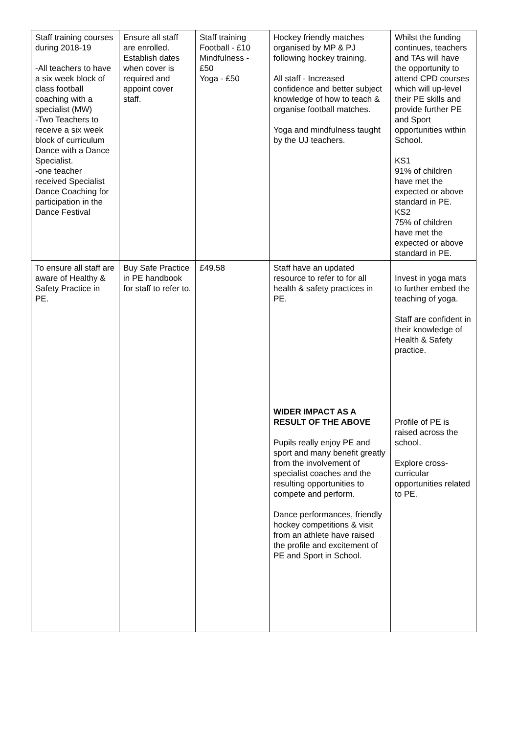| Staff training courses during 2018-19 -All teachers to have a six week block of class football coaching with a specialist (MW) -Two Teachers to receive a six week block of curriculum Dance with a Dance Specialist. -one teacher received Specialist Dance Coaching for participation in the Dance Festival | Ensure all staff are enrolled. Establish dates when cover is required and appoint cover staff. | Staff training Football - £10 Mindfulness - £50 Yoga - £50 | Hockey friendly matches organised by MP & PJ following hockey training. All staff - Increased confidence and better subject knowledge of how to teach & organise football matches. Yoga and mindfulness taught by the UJ teachers. | Whilst the funding continues, teachers and TAs will have the opportunity to attend CPD courses which will up-level their PE skills and provide further PE and Sport opportunities within School. KS1 91% of children have met the expected or above standard in PE. KS2 75% of children have met the expected or above standard in PE. |
| To ensure all staff are aware of Healthy & Safety Practice in PE. | Buy Safe Practice in PE handbook for staff to refer to. | £49.58 | Staff have an updated resource to refer to for all health & safety practices in PE. WIDER IMPACT AS A RESULT OF THE ABOVE Pupils really enjoy PE and sport and many benefit greatly from the involvement of specialist coaches and the resulting opportunities to compete and perform. Dance performances, friendly hockey competitions & visit from an athlete have raised the profile and excitement of PE and Sport in School. | Invest in yoga mats to further embed the teaching of yoga. Staff are confident in their knowledge of Health & Safety practice. Profile of PE is raised across the school. Explore cross-curricular opportunities related to PE. |